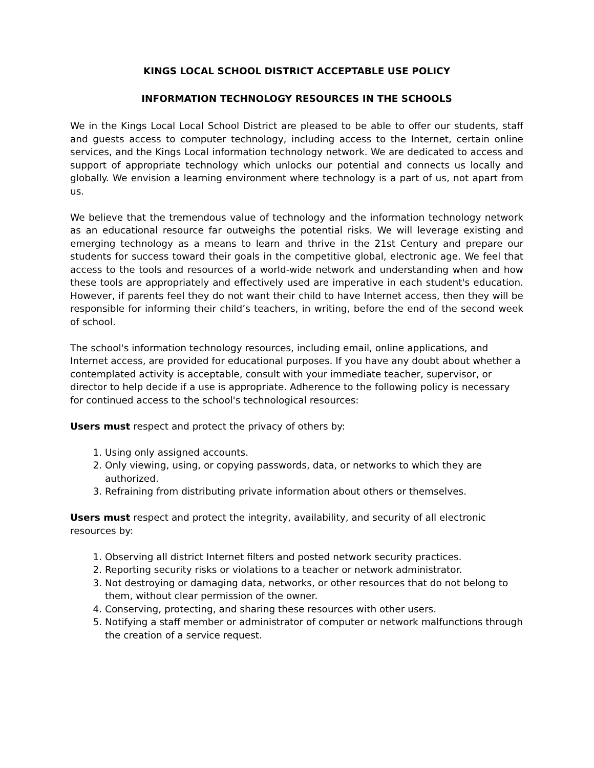KINGS LOCAL SCHOOL DISTRICT ACCEPTABLE USE POLICY
INFORMATION TECHNOLOGY RESOURCES IN THE SCHOOLS
We in the Kings Local Local School District are pleased to be able to offer our students, staff and guests access to computer technology, including access to the Internet, certain online services, and the Kings Local information technology network. We are dedicated to access and support of appropriate technology which unlocks our potential and connects us locally and globally. We envision a learning environment where technology is a part of us, not apart from us.
We believe that the tremendous value of technology and the information technology network as an educational resource far outweighs the potential risks. We will leverage existing and emerging technology as a means to learn and thrive in the 21st Century and prepare our students for success toward their goals in the competitive global, electronic age. We feel that access to the tools and resources of a world-wide network and understanding when and how these tools are appropriately and effectively used are imperative in each student's education. However, if parents feel they do not want their child to have Internet access, then they will be responsible for informing their child’s teachers, in writing, before the end of the second week of school.
The school's information technology resources, including email, online applications, and Internet access, are provided for educational purposes. If you have any doubt about whether a contemplated activity is acceptable, consult with your immediate teacher, supervisor, or director to help decide if a use is appropriate. Adherence to the following policy is necessary for continued access to the school's technological resources:
Users must respect and protect the privacy of others by:
1. Using only assigned accounts.
2. Only viewing, using, or copying passwords, data, or networks to which they are authorized.
3. Refraining from distributing private information about others or themselves.
Users must respect and protect the integrity, availability, and security of all electronic resources by:
1. Observing all district Internet filters and posted network security practices.
2. Reporting security risks or violations to a teacher or network administrator.
3. Not destroying or damaging data, networks, or other resources that do not belong to them, without clear permission of the owner.
4. Conserving, protecting, and sharing these resources with other users.
5. Notifying a staff member or administrator of computer or network malfunctions through the creation of a service request.